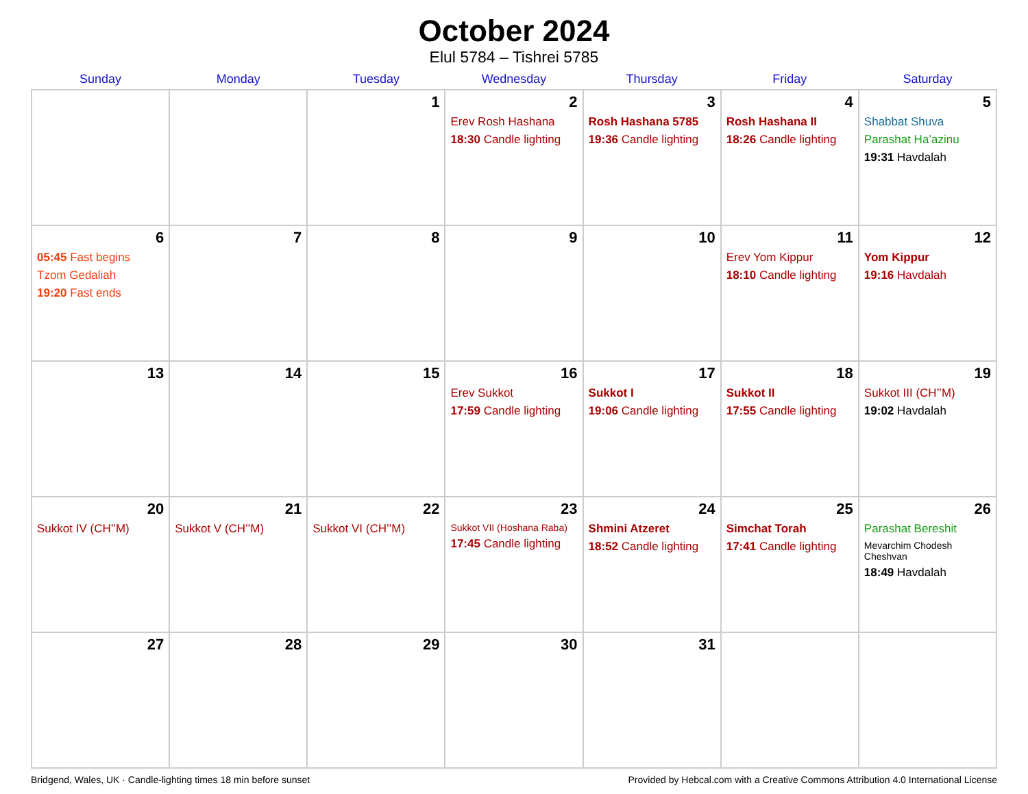October 2024
Elul 5784 – Tishrei 5785
| Sunday | Monday | Tuesday | Wednesday | Thursday | Friday | Saturday |
| --- | --- | --- | --- | --- | --- | --- |
| | | 1 | 2 Erev Rosh Hashana 18:30 Candle lighting | 3 Rosh Hashana 5785 19:36 Candle lighting | 4 Rosh Hashana II 18:26 Candle lighting | 5 Shabbat Shuva Parashat Ha’azinu 19:31 Havdalah |
| 6 05:45 Fast begins Tzom Gedaliah 19:20 Fast ends | 7 | 8 | 9 | 10 | 11 Erev Yom Kippur 18:10 Candle lighting | 12 Yom Kippur 19:16 Havdalah |
| 13 | 14 | 15 | 16 Erev Sukkot 17:59 Candle lighting | 17 Sukkot I 19:06 Candle lighting | 18 Sukkot II 17:55 Candle lighting | 19 Sukkot III (CH’’M) 19:02 Havdalah |
| 20 Sukkot IV (CH’’M) | 21 Sukkot V (CH’’M) | 22 Sukkot VI (CH’’M) | 23 Sukkot VII (Hoshana Raba) 17:45 Candle lighting | 24 Shmini Atzeret 18:52 Candle lighting | 25 Simchat Torah 17:41 Candle lighting | 26 Parashat Bereshit Mevarchim Chodesh Cheshvan 18:49 Havdalah |
| 27 | 28 | 29 | 30 | 31 | | |
Bridgend, Wales, UK · Candle-lighting times 18 min before sunset Provided by Hebcal.com with a Creative Commons Attribution 4.0 International License